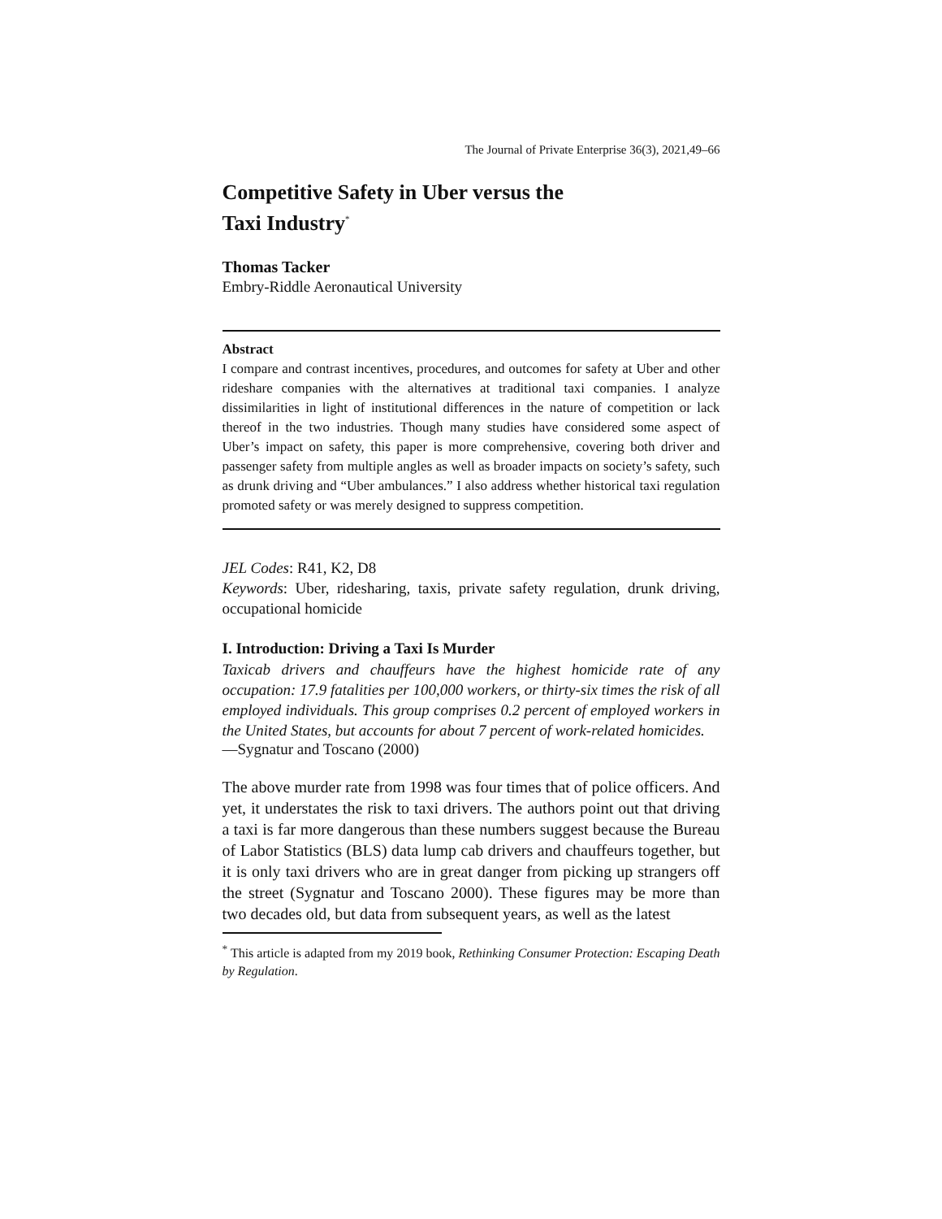The Journal of Private Enterprise 36(3), 2021,49–66
Competitive Safety in Uber versus the
Taxi Industry<sup>*</sup>
Thomas Tacker
Embry-Riddle Aeronautical University
Abstract
I compare and contrast incentives, procedures, and outcomes for safety at Uber and other rideshare companies with the alternatives at traditional taxi companies. I analyze dissimilarities in light of institutional differences in the nature of competition or lack thereof in the two industries. Though many studies have considered some aspect of Uber’s impact on safety, this paper is more comprehensive, covering both driver and passenger safety from multiple angles as well as broader impacts on society’s safety, such as drunk driving and “Uber ambulances.” I also address whether historical taxi regulation promoted safety or was merely designed to suppress competition.
JEL Codes: R41, K2, D8
Keywords: Uber, ridesharing, taxis, private safety regulation, drunk driving, occupational homicide
I. Introduction: Driving a Taxi Is Murder
Taxicab drivers and chauffeurs have the highest homicide rate of any occupation: 17.9 fatalities per 100,000 workers, or thirty-six times the risk of all employed individuals. This group comprises 0.2 percent of employed workers in the United States, but accounts for about 7 percent of work-related homicides.
—Sygnatur and Toscano (2000)
The above murder rate from 1998 was four times that of police officers. And yet, it understates the risk to taxi drivers. The authors point out that driving a taxi is far more dangerous than these numbers suggest because the Bureau of Labor Statistics (BLS) data lump cab drivers and chauffeurs together, but it is only taxi drivers who are in great danger from picking up strangers off the street (Sygnatur and Toscano 2000). These figures may be more than two decades old, but data from subsequent years, as well as the latest
<sup>*</sup> This article is adapted from my 2019 book, Rethinking Consumer Protection: Escaping Death by Regulation.